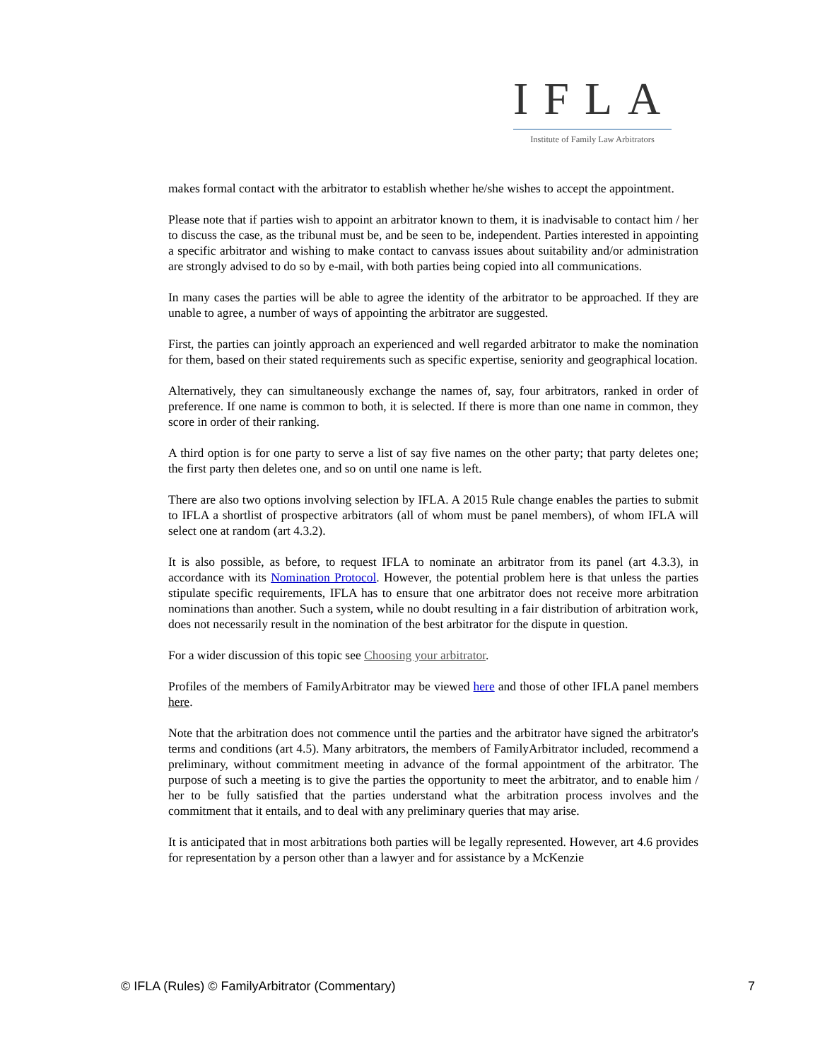IFLA
Institute of Family Law Arbitrators
makes formal contact with the arbitrator to establish whether he/she wishes to accept the appointment.
Please note that if parties wish to appoint an arbitrator known to them, it is inadvisable to contact him / her to discuss the case, as the tribunal must be, and be seen to be, independent. Parties interested in appointing a specific arbitrator and wishing to make contact to canvass issues about suitability and/or administration are strongly advised to do so by e-mail, with both parties being copied into all communications.
In many cases the parties will be able to agree the identity of the arbitrator to be approached. If they are unable to agree, a number of ways of appointing the arbitrator are suggested.
First, the parties can jointly approach an experienced and well regarded arbitrator to make the nomination for them, based on their stated requirements such as specific expertise, seniority and geographical location.
Alternatively, they can simultaneously exchange the names of, say, four arbitrators, ranked in order of preference. If one name is common to both, it is selected. If there is more than one name in common, they score in order of their ranking.
A third option is for one party to serve a list of say five names on the other party; that party deletes one; the first party then deletes one, and so on until one name is left.
There are also two options involving selection by IFLA. A 2015 Rule change enables the parties to submit to IFLA a shortlist of prospective arbitrators (all of whom must be panel members), of whom IFLA will select one at random (art 4.3.2).
It is also possible, as before, to request IFLA to nominate an arbitrator from its panel (art 4.3.3), in accordance with its Nomination Protocol. However, the potential problem here is that unless the parties stipulate specific requirements, IFLA has to ensure that one arbitrator does not receive more arbitration nominations than another. Such a system, while no doubt resulting in a fair distribution of arbitration work, does not necessarily result in the nomination of the best arbitrator for the dispute in question.
For a wider discussion of this topic see Choosing your arbitrator.
Profiles of the members of FamilyArbitrator may be viewed here and those of other IFLA panel members here.
Note that the arbitration does not commence until the parties and the arbitrator have signed the arbitrator's terms and conditions (art 4.5). Many arbitrators, the members of FamilyArbitrator included, recommend a preliminary, without commitment meeting in advance of the formal appointment of the arbitrator. The purpose of such a meeting is to give the parties the opportunity to meet the arbitrator, and to enable him / her to be fully satisfied that the parties understand what the arbitration process involves and the commitment that it entails, and to deal with any preliminary queries that may arise.
It is anticipated that in most arbitrations both parties will be legally represented. However, art 4.6 provides for representation by a person other than a lawyer and for assistance by a McKenzie
© IFLA (Rules) © FamilyArbitrator (Commentary) 7